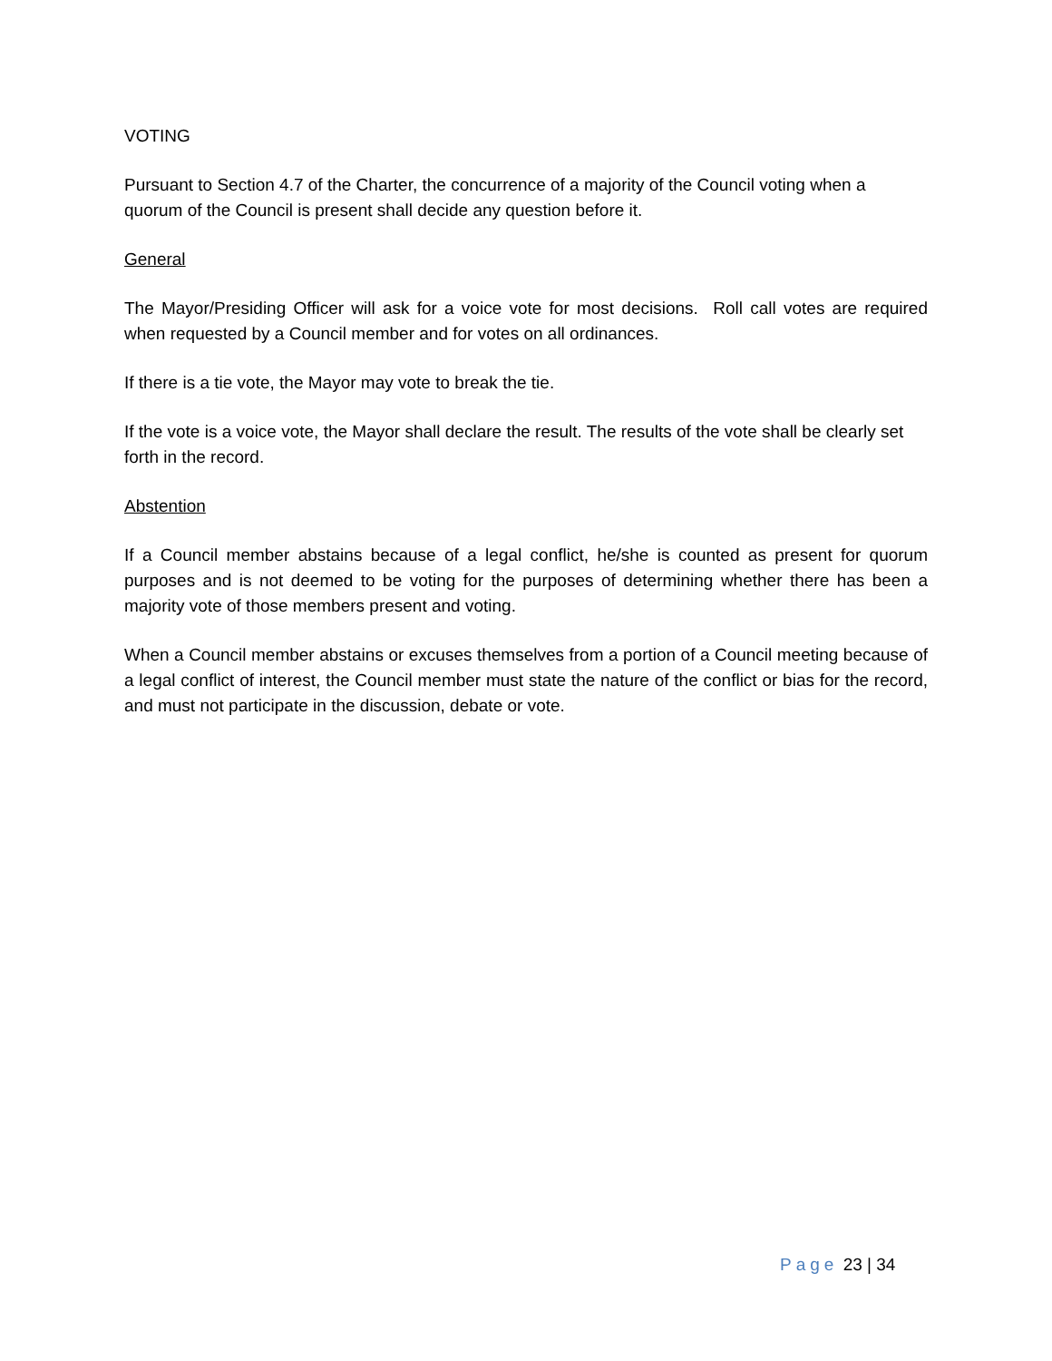VOTING
Pursuant to Section 4.7 of the Charter, the concurrence of a majority of the Council voting when a quorum of the Council is present shall decide any question before it.
General
The Mayor/Presiding Officer will ask for a voice vote for most decisions. Roll call votes are required when requested by a Council member and for votes on all ordinances.
If there is a tie vote, the Mayor may vote to break the tie.
If the vote is a voice vote, the Mayor shall declare the result. The results of the vote shall be clearly set forth in the record.
Abstention
If a Council member abstains because of a legal conflict, he/she is counted as present for quorum purposes and is not deemed to be voting for the purposes of determining whether there has been a majority vote of those members present and voting.
When a Council member abstains or excuses themselves from a portion of a Council meeting because of a legal conflict of interest, the Council member must state the nature of the conflict or bias for the record, and must not participate in the discussion, debate or vote.
Page 23 | 34